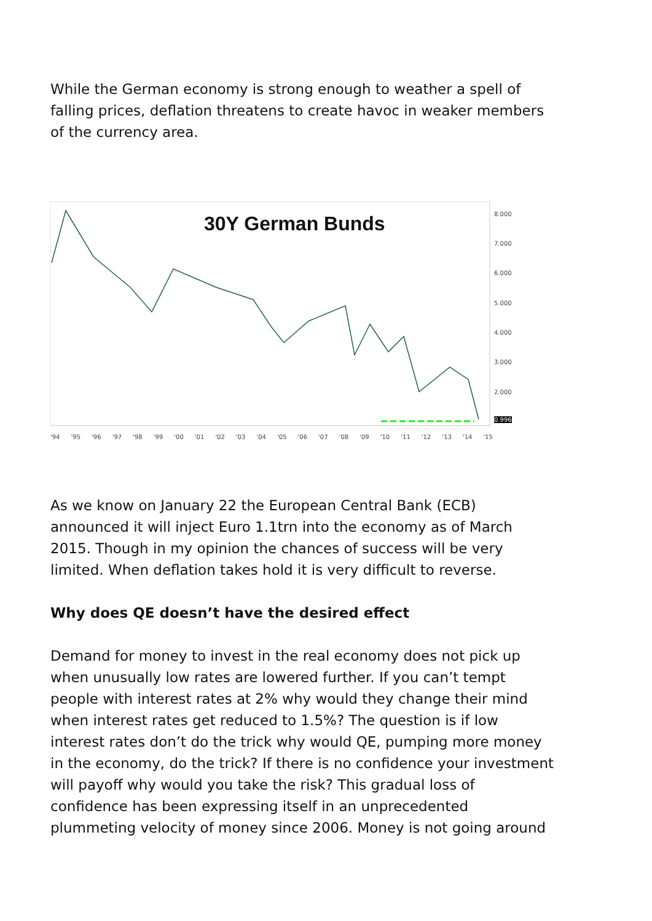While the German economy is strong enough to weather a spell of falling prices, deflation threatens to create havoc in weaker members of the currency area.
30Y German Bunds 8.000
7.000
6.000
5.000
4.000
3.000
2.000
0.996
'94 '95 '96 '97 '98 '99 '00 '01 '02 '03 '04 '05 '06 '07 '08 '09 '10 '11 '12 '13 '14 '15
As we know on January 22 the European Central Bank (ECB) announced it will inject Euro 1.1trn into the economy as of March 2015. Though in my opinion the chances of success will be very limited. When deflation takes hold it is very difficult to reverse.
Why does QE doesn’t have the desired effect
Demand for money to invest in the real economy does not pick up when unusually low rates are lowered further. If you can’t tempt people with interest rates at 2% why would they change their mind when interest rates get reduced to 1.5%? The question is if low interest rates don’t do the trick why would QE, pumping more money in the economy, do the trick? If there is no confidence your investment will payoff why would you take the risk? This gradual loss of confidence has been expressing itself in an unprecedented plummeting velocity of money since 2006. Money is not going around